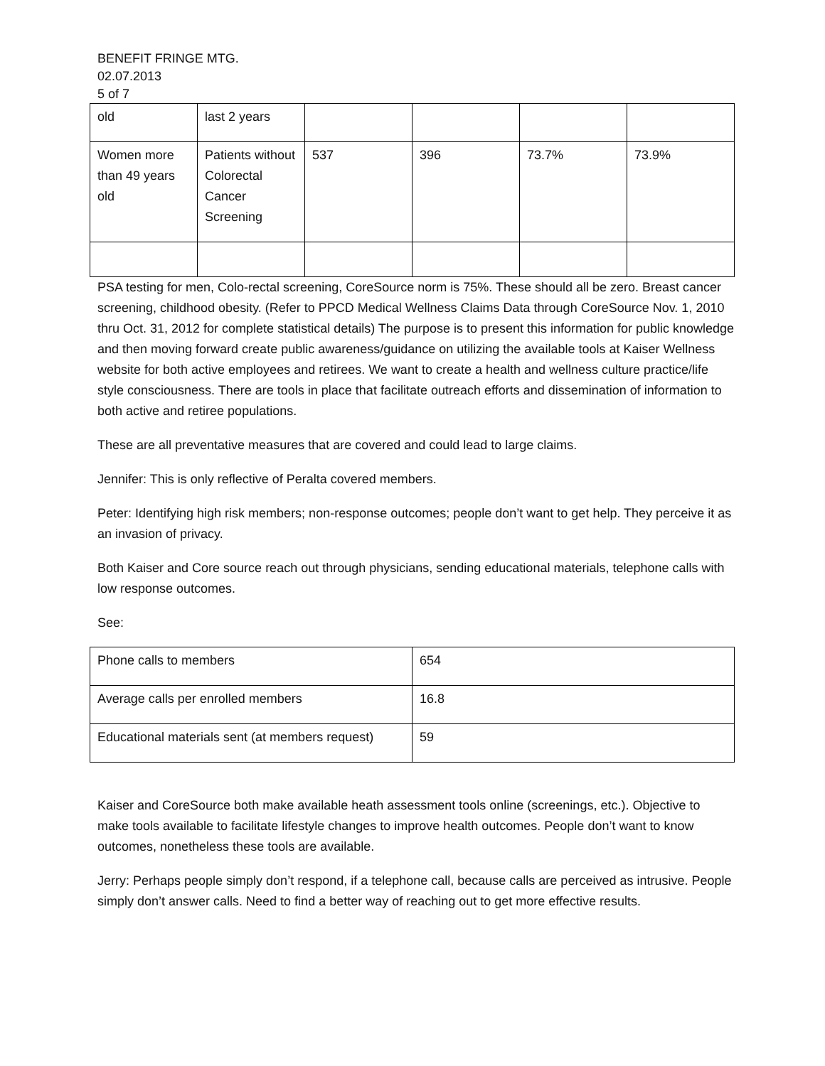BENEFIT FRINGE MTG.
02.07.2013
5 of 7
| old | last 2 years | | | | |
| Women more than 49 years old | Patients without Colorectal Cancer Screening | 537 | 396 | 73.7% | 73.9% |
PSA testing for men, Colo-rectal screening, CoreSource norm is 75%. These should all be zero. Breast cancer screening, childhood obesity. (Refer to PPCD Medical Wellness Claims Data through CoreSource Nov. 1, 2010 thru Oct. 31, 2012 for complete statistical details) The purpose is to present this information for public knowledge and then moving forward create public awareness/guidance on utilizing the available tools at Kaiser Wellness website for both active employees and retirees. We want to create a health and wellness culture practice/life style consciousness. There are tools in place that facilitate outreach efforts and dissemination of information to both active and retiree populations.
These are all preventative measures that are covered and could lead to large claims.
Jennifer: This is only reflective of Peralta covered members.
Peter: Identifying high risk members; non-response outcomes; people don’t want to get help. They perceive it as an invasion of privacy.
Both Kaiser and Core source reach out through physicians, sending educational materials, telephone calls with low response outcomes.
See:
| Phone calls to members | 654 |
| Average calls per enrolled members | 16.8 |
| Educational materials sent (at members request) | 59 |
Kaiser and CoreSource both make available heath assessment tools online (screenings, etc.). Objective to make tools available to facilitate lifestyle changes to improve health outcomes. People don’t want to know outcomes, nonetheless these tools are available.
Jerry: Perhaps people simply don’t respond, if a telephone call, because calls are perceived as intrusive. People simply don’t answer calls. Need to find a better way of reaching out to get more effective results.